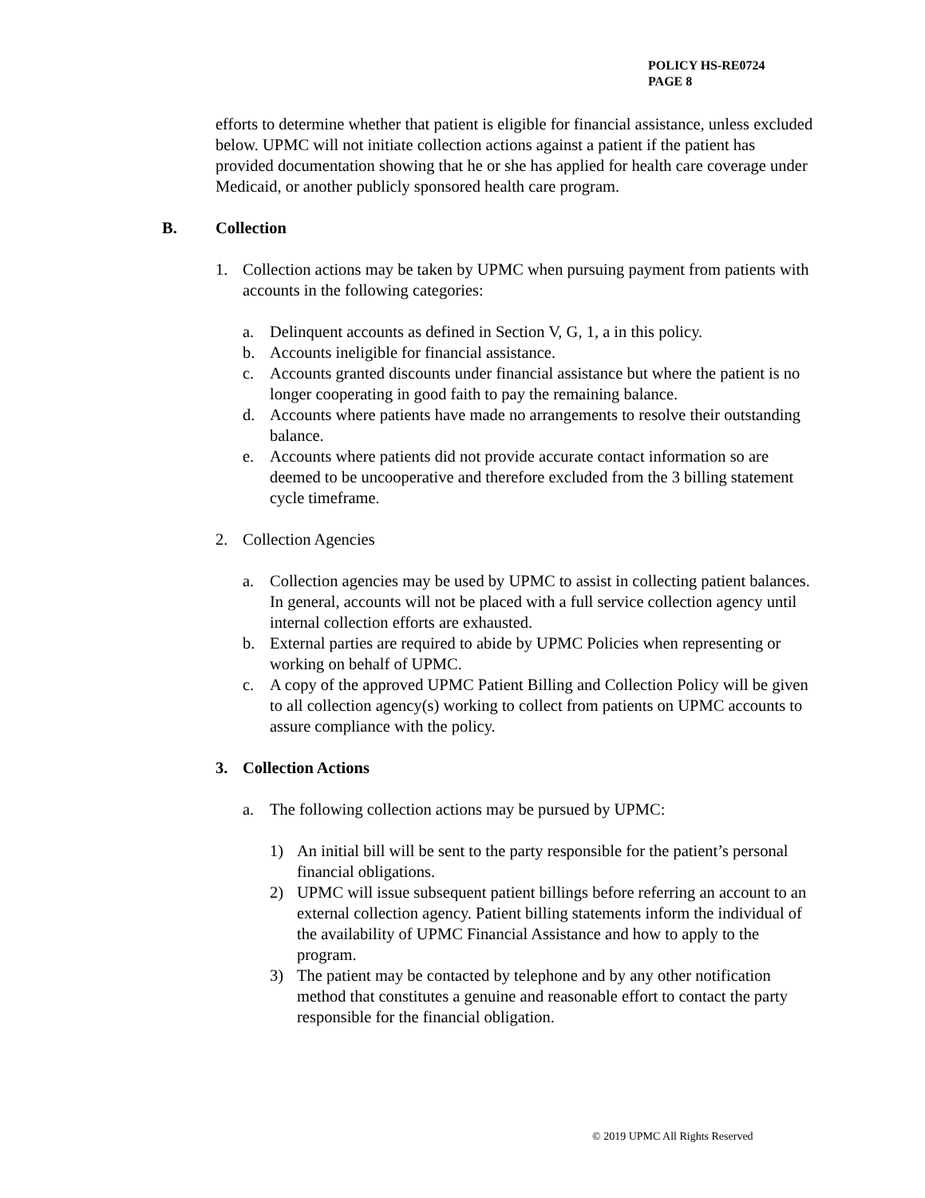POLICY HS-RE0724
PAGE 8
efforts to determine whether that patient is eligible for financial assistance, unless excluded below. UPMC will not initiate collection actions against a patient if the patient has provided documentation showing that he or she has applied for health care coverage under Medicaid, or another publicly sponsored health care program.
B. Collection
1. Collection actions may be taken by UPMC when pursuing payment from patients with accounts in the following categories:
a. Delinquent accounts as defined in Section V, G, 1, a in this policy.
b. Accounts ineligible for financial assistance.
c. Accounts granted discounts under financial assistance but where the patient is no longer cooperating in good faith to pay the remaining balance.
d. Accounts where patients have made no arrangements to resolve their outstanding balance.
e. Accounts where patients did not provide accurate contact information so are deemed to be uncooperative and therefore excluded from the 3 billing statement cycle timeframe.
2. Collection Agencies
a. Collection agencies may be used by UPMC to assist in collecting patient balances. In general, accounts will not be placed with a full service collection agency until internal collection efforts are exhausted.
b. External parties are required to abide by UPMC Policies when representing or working on behalf of UPMC.
c. A copy of the approved UPMC Patient Billing and Collection Policy will be given to all collection agency(s) working to collect from patients on UPMC accounts to assure compliance with the policy.
3. Collection Actions
a. The following collection actions may be pursued by UPMC:
1) An initial bill will be sent to the party responsible for the patient’s personal financial obligations.
2) UPMC will issue subsequent patient billings before referring an account to an external collection agency. Patient billing statements inform the individual of the availability of UPMC Financial Assistance and how to apply to the program.
3) The patient may be contacted by telephone and by any other notification method that constitutes a genuine and reasonable effort to contact the party responsible for the financial obligation.
© 2019 UPMC All Rights Reserved